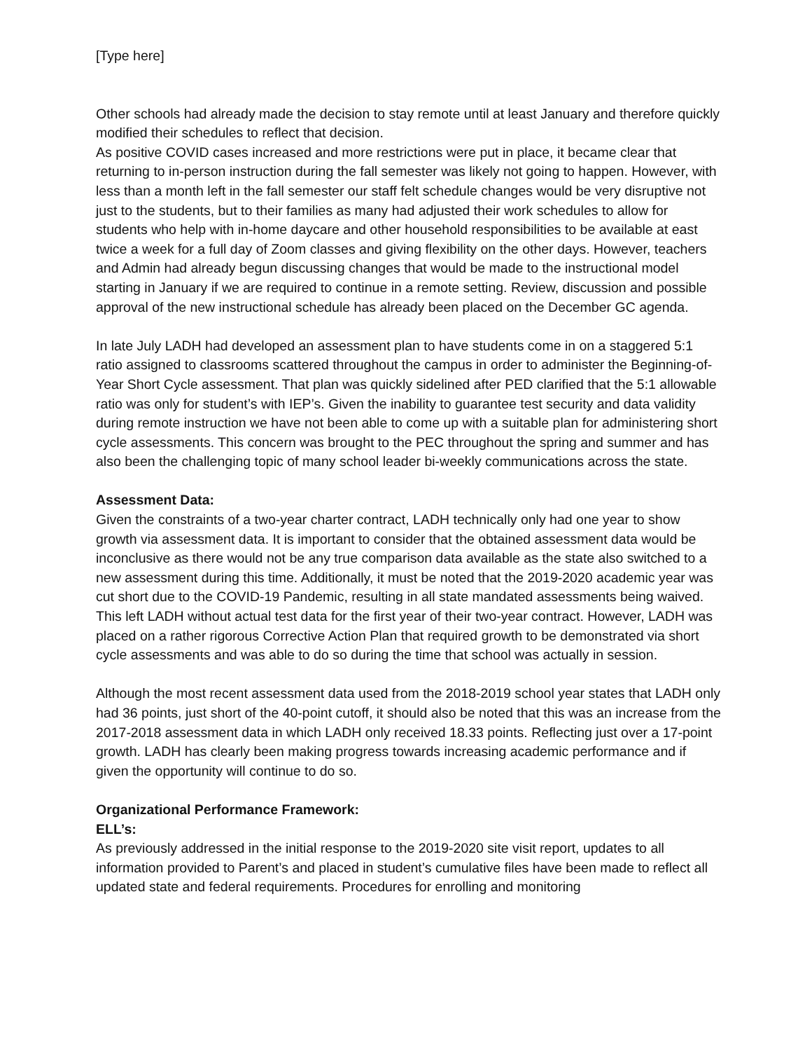[Type here]
Other schools had already made the decision to stay remote until at least January and therefore quickly modified their schedules to reflect that decision.
As positive COVID cases increased and more restrictions were put in place, it became clear that returning to in-person instruction during the fall semester was likely not going to happen. However, with less than a month left in the fall semester our staff felt schedule changes would be very disruptive not just to the students, but to their families as many had adjusted their work schedules to allow for students who help with in-home daycare and other household responsibilities to be available at east twice a week for a full day of Zoom classes and giving flexibility on the other days. However, teachers and Admin had already begun discussing changes that would be made to the instructional model starting in January if we are required to continue in a remote setting. Review, discussion and possible approval of the new instructional schedule has already been placed on the December GC agenda.
In late July LADH had developed an assessment plan to have students come in on a staggered 5:1 ratio assigned to classrooms scattered throughout the campus in order to administer the Beginning-of-Year Short Cycle assessment. That plan was quickly sidelined after PED clarified that the 5:1 allowable ratio was only for student’s with IEP’s. Given the inability to guarantee test security and data validity during remote instruction we have not been able to come up with a suitable plan for administering short cycle assessments. This concern was brought to the PEC throughout the spring and summer and has also been the challenging topic of many school leader bi-weekly communications across the state.
Assessment Data:
Given the constraints of a two-year charter contract, LADH technically only had one year to show growth via assessment data. It is important to consider that the obtained assessment data would be inconclusive as there would not be any true comparison data available as the state also switched to a new assessment during this time. Additionally, it must be noted that the 2019-2020 academic year was cut short due to the COVID-19 Pandemic, resulting in all state mandated assessments being waived. This left LADH without actual test data for the first year of their two-year contract. However, LADH was placed on a rather rigorous Corrective Action Plan that required growth to be demonstrated via short cycle assessments and was able to do so during the time that school was actually in session.
Although the most recent assessment data used from the 2018-2019 school year states that LADH only had 36 points, just short of the 40-point cutoff, it should also be noted that this was an increase from the 2017-2018 assessment data in which LADH only received 18.33 points. Reflecting just over a 17-point growth. LADH has clearly been making progress towards increasing academic performance and if given the opportunity will continue to do so.
Organizational Performance Framework:
ELL’s:
As previously addressed in the initial response to the 2019-2020 site visit report, updates to all information provided to Parent’s and placed in student’s cumulative files have been made to reflect all updated state and federal requirements. Procedures for enrolling and monitoring